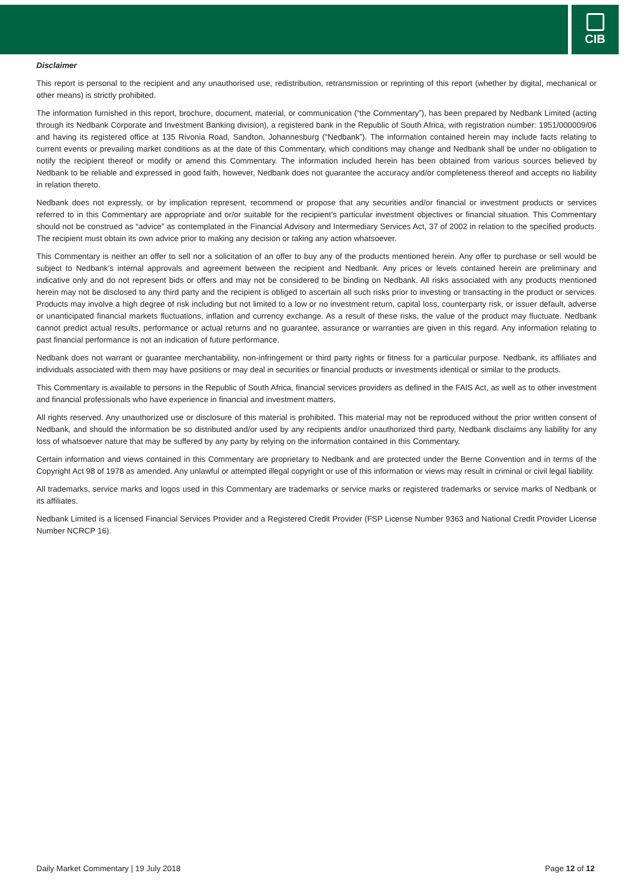CIB
Disclaimer
This report is personal to the recipient and any unauthorised use, redistribution, retransmission or reprinting of this report (whether by digital, mechanical or other means) is strictly prohibited.
The information furnished in this report, brochure, document, material, or communication (“the Commentary”), has been prepared by Nedbank Limited (acting through its Nedbank Corporate and Investment Banking division), a registered bank in the Republic of South Africa, with registration number: 1951/000009/06 and having its registered office at 135 Rivonia Road, Sandton, Johannesburg (“Nedbank”). The information contained herein may include facts relating to current events or prevailing market conditions as at the date of this Commentary, which conditions may change and Nedbank shall be under no obligation to notify the recipient thereof or modify or amend this Commentary. The information included herein has been obtained from various sources believed by Nedbank to be reliable and expressed in good faith, however, Nedbank does not guarantee the accuracy and/or completeness thereof and accepts no liability in relation thereto.
Nedbank does not expressly, or by implication represent, recommend or propose that any securities and/or financial or investment products or services referred to in this Commentary are appropriate and or/or suitable for the recipient’s particular investment objectives or financial situation. This Commentary should not be construed as “advice” as contemplated in the Financial Advisory and Intermediary Services Act, 37 of 2002 in relation to the specified products. The recipient must obtain its own advice prior to making any decision or taking any action whatsoever.
This Commentary is neither an offer to sell nor a solicitation of an offer to buy any of the products mentioned herein. Any offer to purchase or sell would be subject to Nedbank’s internal approvals and agreement between the recipient and Nedbank. Any prices or levels contained herein are preliminary and indicative only and do not represent bids or offers and may not be considered to be binding on Nedbank. All risks associated with any products mentioned herein may not be disclosed to any third party and the recipient is obliged to ascertain all such risks prior to investing or transacting in the product or services. Products may involve a high degree of risk including but not limited to a low or no investment return, capital loss, counterparty risk, or issuer default, adverse or unanticipated financial markets fluctuations, inflation and currency exchange. As a result of these risks, the value of the product may fluctuate. Nedbank cannot predict actual results, performance or actual returns and no guarantee, assurance or warranties are given in this regard. Any information relating to past financial performance is not an indication of future performance.
Nedbank does not warrant or guarantee merchantability, non-infringement or third party rights or fitness for a particular purpose. Nedbank, its affiliates and individuals associated with them may have positions or may deal in securities or financial products or investments identical or similar to the products.
This Commentary is available to persons in the Republic of South Africa, financial services providers as defined in the FAIS Act, as well as to other investment and financial professionals who have experience in financial and investment matters.
All rights reserved. Any unauthorized use or disclosure of this material is prohibited. This material may not be reproduced without the prior written consent of Nedbank, and should the information be so distributed and/or used by any recipients and/or unauthorized third party, Nedbank disclaims any liability for any loss of whatsoever nature that may be suffered by any party by relying on the information contained in this Commentary.
Certain information and views contained in this Commentary are proprietary to Nedbank and are protected under the Berne Convention and in terms of the Copyright Act 98 of 1978 as amended. Any unlawful or attempted illegal copyright or use of this information or views may result in criminal or civil legal liability.
All trademarks, service marks and logos used in this Commentary are trademarks or service marks or registered trademarks or service marks of Nedbank or its affiliates.
Nedbank Limited is a licensed Financial Services Provider and a Registered Credit Provider (FSP License Number 9363 and National Credit Provider License Number NCRCP 16).
Daily Market Commentary | 19 July 2018 Page 12 of 12